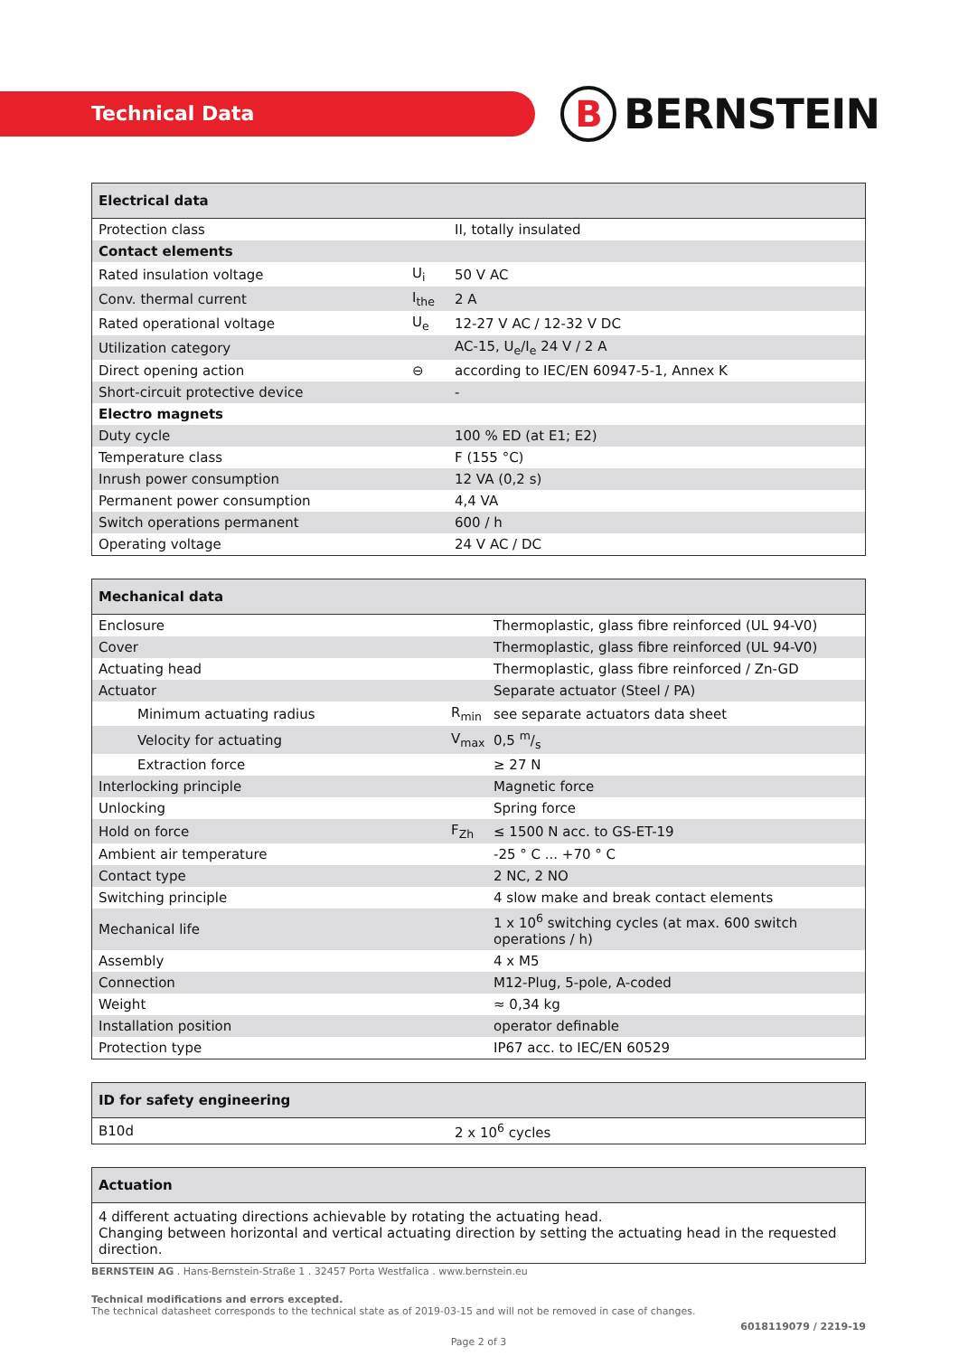Technical Data B BERNSTEIN
| Electrical data | | |
| --- | --- | --- |
| Protection class | | II, totally insulated |
| Contact elements | | |
| Rated insulation voltage | U<sub>i</sub> | 50 V AC |
| Conv. thermal current | I<sub>the</sub> | 2 A |
| Rated operational voltage | U<sub>e</sub> | 12-27 V AC / 12-32 V DC |
| Utilization category | | AC-15, U<sub>e</sub>/I<sub>e</sub> 24 V / 2 A |
| Direct opening action | ⊖ | according to IEC/EN 60947-5-1, Annex K |
| Short-circuit protective device | | - |
| Electro magnets | | |
| Duty cycle | | 100 % ED (at E1; E2) |
| Temperature class | | F (155 °C) |
| Inrush power consumption | | 12 VA (0,2 s) |
| Permanent power consumption | | 4,4 VA |
| Switch operations permanent | | 600 / h |
| Operating voltage | | 24 V AC / DC |
| Mechanical data | | |
| --- | --- | --- |
| Enclosure | | Thermoplastic, glass fibre reinforced (UL 94-V0) |
| Cover | | Thermoplastic, glass fibre reinforced (UL 94-V0) |
| Actuating head | | Thermoplastic, glass fibre reinforced / Zn-GD |
| Actuator | | Separate actuator (Steel / PA) |
| Minimum actuating radius | R<sub>min</sub> | see separate actuators data sheet |
| Velocity for actuating | V<sub>max</sub> | 0,5 m/s |
| Extraction force | | ≥ 27 N |
| Interlocking principle | | Magnetic force |
| Unlocking | | Spring force |
| Hold on force | F<sub>Zh</sub> | ≤ 1500 N acc. to GS-ET-19 |
| Ambient air temperature | | -25 ° C ... +70 ° C |
| Contact type | | 2 NC, 2 NO |
| Switching principle | | 4 slow make and break contact elements |
| Mechanical life | | 1 x 10<sup>6</sup> switching cycles (at max. 600 switch operations / h) |
| Assembly | | 4 x M5 |
| Connection | | M12-Plug, 5-pole, A-coded |
| Weight | | ≈ 0,34 kg |
| Installation position | | operator definable |
| Protection type | | IP67 acc. to IEC/EN 60529 |
| ID for safety engineering | | |
| --- | --- | --- |
| B10d | | 2 x 10<sup>6</sup> cycles |
| Actuation |
| --- |
| 4 different actuating directions achievable by rotating the actuating head. Changing between horizontal and vertical actuating direction by setting the actuating head in the requested direction. |
BERNSTEIN AG . Hans-Bernstein-Straße 1 . 32457 Porta Westfalica . www.bernstein.eu
Technical modifications and errors excepted.
The technical datasheet corresponds to the technical state as of 2019-03-15 and will not be removed in case of changes.
6018119079 / 2219-19
Page 2 of 3